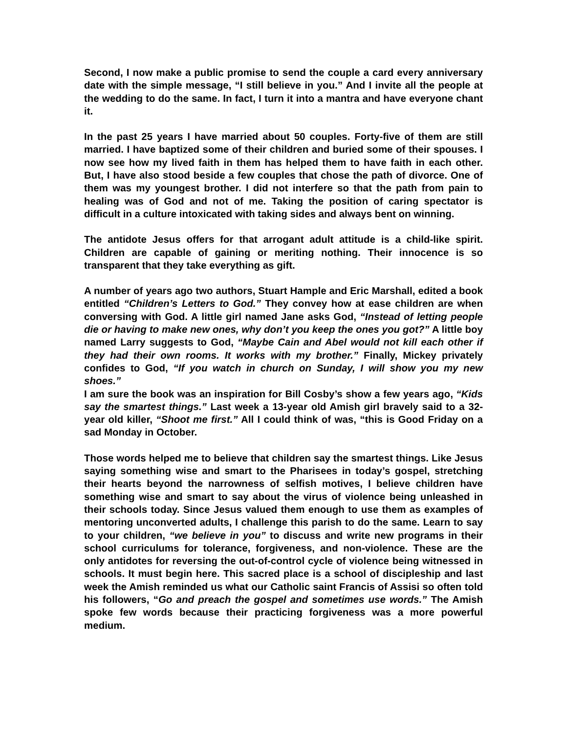Second, I now make a public promise to send the couple a card every anniversary date with the simple message, “I still believe in you.” And I invite all the people at the wedding to do the same. In fact, I turn it into a mantra and have everyone chant it.
In the past 25 years I have married about 50 couples. Forty-five of them are still married. I have baptized some of their children and buried some of their spouses. I now see how my lived faith in them has helped them to have faith in each other. But, I have also stood beside a few couples that chose the path of divorce. One of them was my youngest brother. I did not interfere so that the path from pain to healing was of God and not of me. Taking the position of caring spectator is difficult in a culture intoxicated with taking sides and always bent on winning.
The antidote Jesus offers for that arrogant adult attitude is a child-like spirit. Children are capable of gaining or meriting nothing. Their innocence is so transparent that they take everything as gift.
A number of years ago two authors, Stuart Hample and Eric Marshall, edited a book entitled “Children’s Letters to God.” They convey how at ease children are when conversing with God. A little girl named Jane asks God, “Instead of letting people die or having to make new ones, why don’t you keep the ones you got?” A little boy named Larry suggests to God, “Maybe Cain and Abel would not kill each other if they had their own rooms. It works with my brother.” Finally, Mickey privately confides to God, “If you watch in church on Sunday, I will show you my new shoes.”
I am sure the book was an inspiration for Bill Cosby’s show a few years ago, “Kids say the smartest things.” Last week a 13-year old Amish girl bravely said to a 32-year old killer, “Shoot me first.” All I could think of was, “this is Good Friday on a sad Monday in October.
Those words helped me to believe that children say the smartest things. Like Jesus saying something wise and smart to the Pharisees in today’s gospel, stretching their hearts beyond the narrowness of selfish motives, I believe children have something wise and smart to say about the virus of violence being unleashed in their schools today. Since Jesus valued them enough to use them as examples of mentoring unconverted adults, I challenge this parish to do the same. Learn to say to your children, “we believe in you” to discuss and write new programs in their school curriculums for tolerance, forgiveness, and non-violence. These are the only antidotes for reversing the out-of-control cycle of violence being witnessed in schools. It must begin here. This sacred place is a school of discipleship and last week the Amish reminded us what our Catholic saint Francis of Assisi so often told his followers, “Go and preach the gospel and sometimes use words.” The Amish spoke few words because their practicing forgiveness was a more powerful medium.